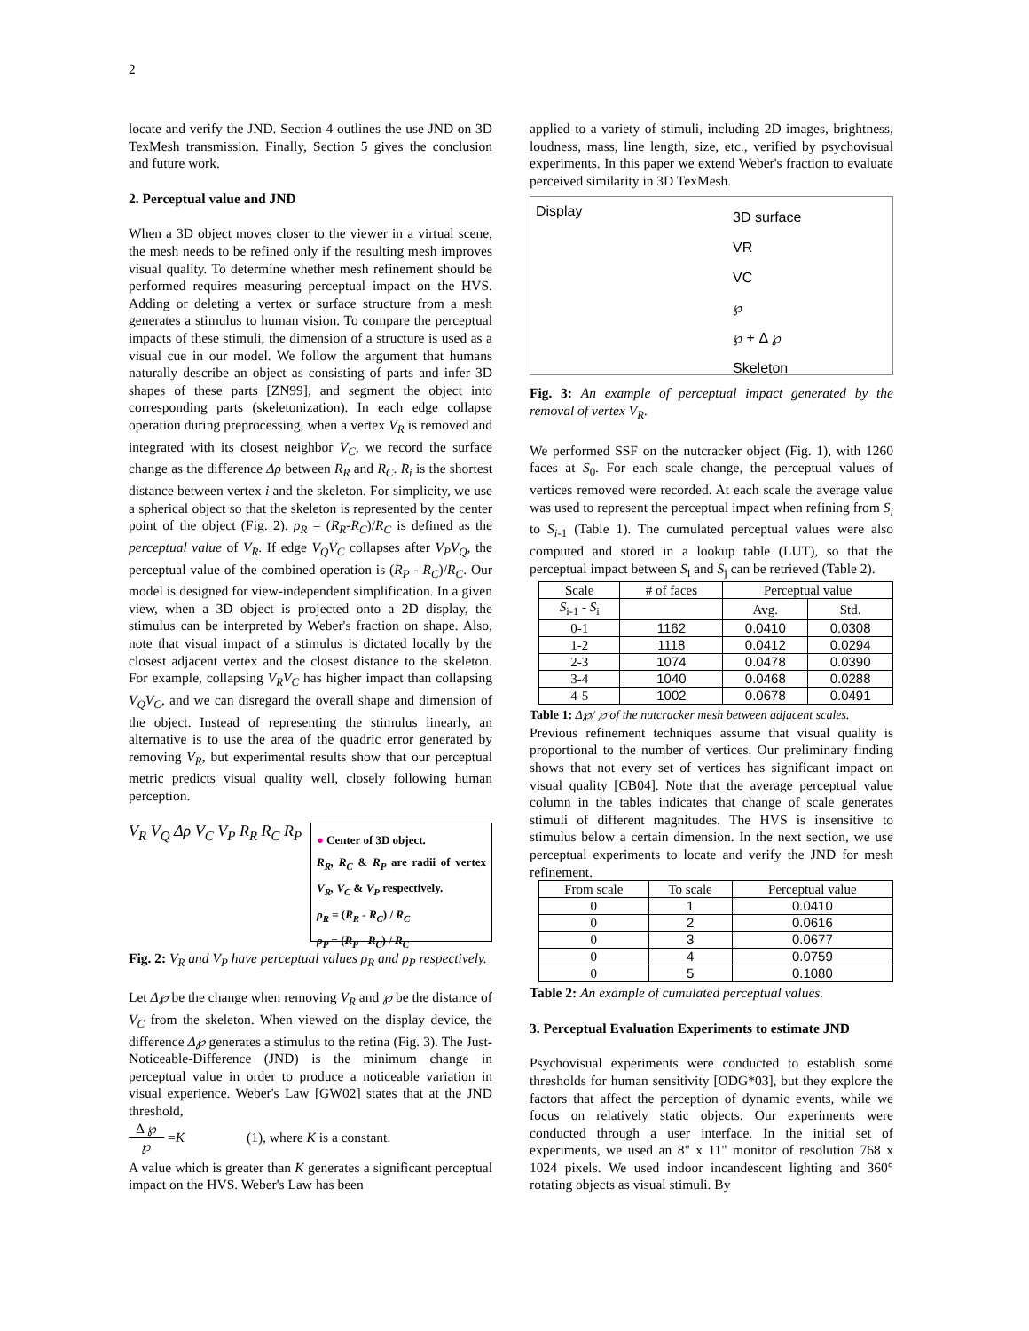2
locate and verify the JND. Section 4 outlines the use JND on 3D TexMesh transmission. Finally, Section 5 gives the conclusion and future work.
2. Perceptual value and JND
When a 3D object moves closer to the viewer in a virtual scene, the mesh needs to be refined only if the resulting mesh improves visual quality. To determine whether mesh refinement should be performed requires measuring perceptual impact on the HVS. Adding or deleting a vertex or surface structure from a mesh generates a stimulus to human vision. To compare the perceptual impacts of these stimuli, the dimension of a structure is used as a visual cue in our model. We follow the argument that humans naturally describe an object as consisting of parts and infer 3D shapes of these parts [ZN99], and segment the object into corresponding parts (skeletonization). In each edge collapse operation during preprocessing, when a vertex V<sub>R</sub> is removed and integrated with its closest neighbor V<sub>C</sub>, we record the surface change as the difference Δρ between R<sub>R</sub> and R<sub>C</sub>. R<sub>i</sub> is the shortest distance between vertex i and the skeleton. For simplicity, we use a spherical object so that the skeleton is represented by the center point of the object (Fig. 2). ρ<sub>R</sub> = (R<sub>R</sub>-R<sub>C</sub>)/R<sub>C</sub> is defined as the perceptual value of V<sub>R</sub>. If edge V<sub>Q</sub>V<sub>C</sub> collapses after V<sub>P</sub>V<sub>Q</sub>, the perceptual value of the combined operation is (R<sub>P</sub> - R<sub>C</sub>)/R<sub>C</sub>. Our model is designed for view-independent simplification. In a given view, when a 3D object is projected onto a 2D display, the stimulus can be interpreted by Weber's fraction on shape. Also, note that visual impact of a stimulus is dictated locally by the closest adjacent vertex and the closest distance to the skeleton. For example, collapsing V<sub>R</sub>V<sub>C</sub> has higher impact than collapsing V<sub>Q</sub>V<sub>C</sub>, and we can disregard the overall shape and dimension of the object. Instead of representing the stimulus linearly, an alternative is to use the area of the quadric error generated by removing V<sub>R</sub>, but experimental results show that our perceptual metric predicts visual quality well, closely following human perception.
V<sub>R</sub> V<sub>Q</sub> Δρ V<sub>C</sub> V<sub>P</sub> R<sub>R</sub> R<sub>C</sub> R<sub>P</sub>
● Center of 3D object.
R<sub>R</sub>, R<sub>C</sub> & R<sub>P</sub> are radii of vertex V<sub>R</sub>, V<sub>C</sub> & V<sub>P</sub> respectively.
ρ<sub>R</sub> = (R<sub>R</sub> - R<sub>C</sub>) / R<sub>C</sub>
ρ<sub>P</sub> = (R<sub>P</sub> - R<sub>C</sub>) / R<sub>C</sub>
Fig. 2: V<sub>R</sub> and V<sub>P</sub> have perceptual values ρ<sub>R</sub> and ρ<sub>P</sub> respectively.
Let Δ℘ be the change when removing V<sub>R</sub> and ℘ be the distance of V<sub>C</sub> from the skeleton. When viewed on the display device, the difference Δ℘ generates a stimulus to the retina (Fig. 3). The Just-Noticeable-Difference (JND) is the minimum change in perceptual value in order to produce a noticeable variation in visual experience. Weber's Law [GW02] states that at the JND threshold,
Δ ℘ ℘ = K (1), where K is a constant.
A value which is greater than K generates a significant perceptual impact on the HVS. Weber's Law has been
applied to a variety of stimuli, including 2D images, brightness, loudness, mass, line length, size, etc., verified by psychovisual experiments. In this paper we extend Weber's fraction to evaluate perceived similarity in 3D TexMesh.
Display
3D surface
VR
VC
℘
℘ + Δ ℘
Skeleton
Fig. 3: An example of perceptual impact generated by the removal of vertex V<sub>R</sub>.
We performed SSF on the nutcracker object (Fig. 1), with 1260 faces at S<sub>0</sub>. For each scale change, the perceptual values of vertices removed were recorded. At each scale the average value was used to represent the perceptual impact when refining from S<sub>i</sub> to S<sub>i</sub><sub>-1</sub> (Table 1). The cumulated perceptual values were also computed and stored in a lookup table (LUT), so that the perceptual impact between S<sub>i</sub> and S<sub>j</sub> can be retrieved (Table 2).
| Scale | # of faces | Perceptual value | |
| --- | --- | --- | --- |
| S<sub>i-1</sub> - S<sub>i</sub> | | Avg. | Std. |
| 0-1 | 1162 | 0.0410 | 0.0308 |
| 1-2 | 1118 | 0.0412 | 0.0294 |
| 2-3 | 1074 | 0.0478 | 0.0390 |
| 3-4 | 1040 | 0.0468 | 0.0288 |
| 4-5 | 1002 | 0.0678 | 0.0491 |
Table 1: Δ℘/ ℘ of the nutcracker mesh between adjacent scales.
Previous refinement techniques assume that visual quality is proportional to the number of vertices. Our preliminary finding shows that not every set of vertices has significant impact on visual quality [CB04]. Note that the average perceptual value column in the tables indicates that change of scale generates stimuli of different magnitudes. The HVS is insensitive to stimulus below a certain dimension. In the next section, we use perceptual experiments to locate and verify the JND for mesh refinement.
| From scale | To scale | Perceptual value |
| --- | --- | --- |
| 0 | 1 | 0.0410 |
| 0 | 2 | 0.0616 |
| 0 | 3 | 0.0677 |
| 0 | 4 | 0.0759 |
| 0 | 5 | 0.1080 |
Table 2: An example of cumulated perceptual values.
3. Perceptual Evaluation Experiments to estimate JND
Psychovisual experiments were conducted to establish some thresholds for human sensitivity [ODG*03], but they explore the factors that affect the perception of dynamic events, while we focus on relatively static objects. Our experiments were conducted through a user interface. In the initial set of experiments, we used an 8" x 11" monitor of resolution 768 x 1024 pixels. We used indoor incandescent lighting and 360° rotating objects as visual stimuli. By